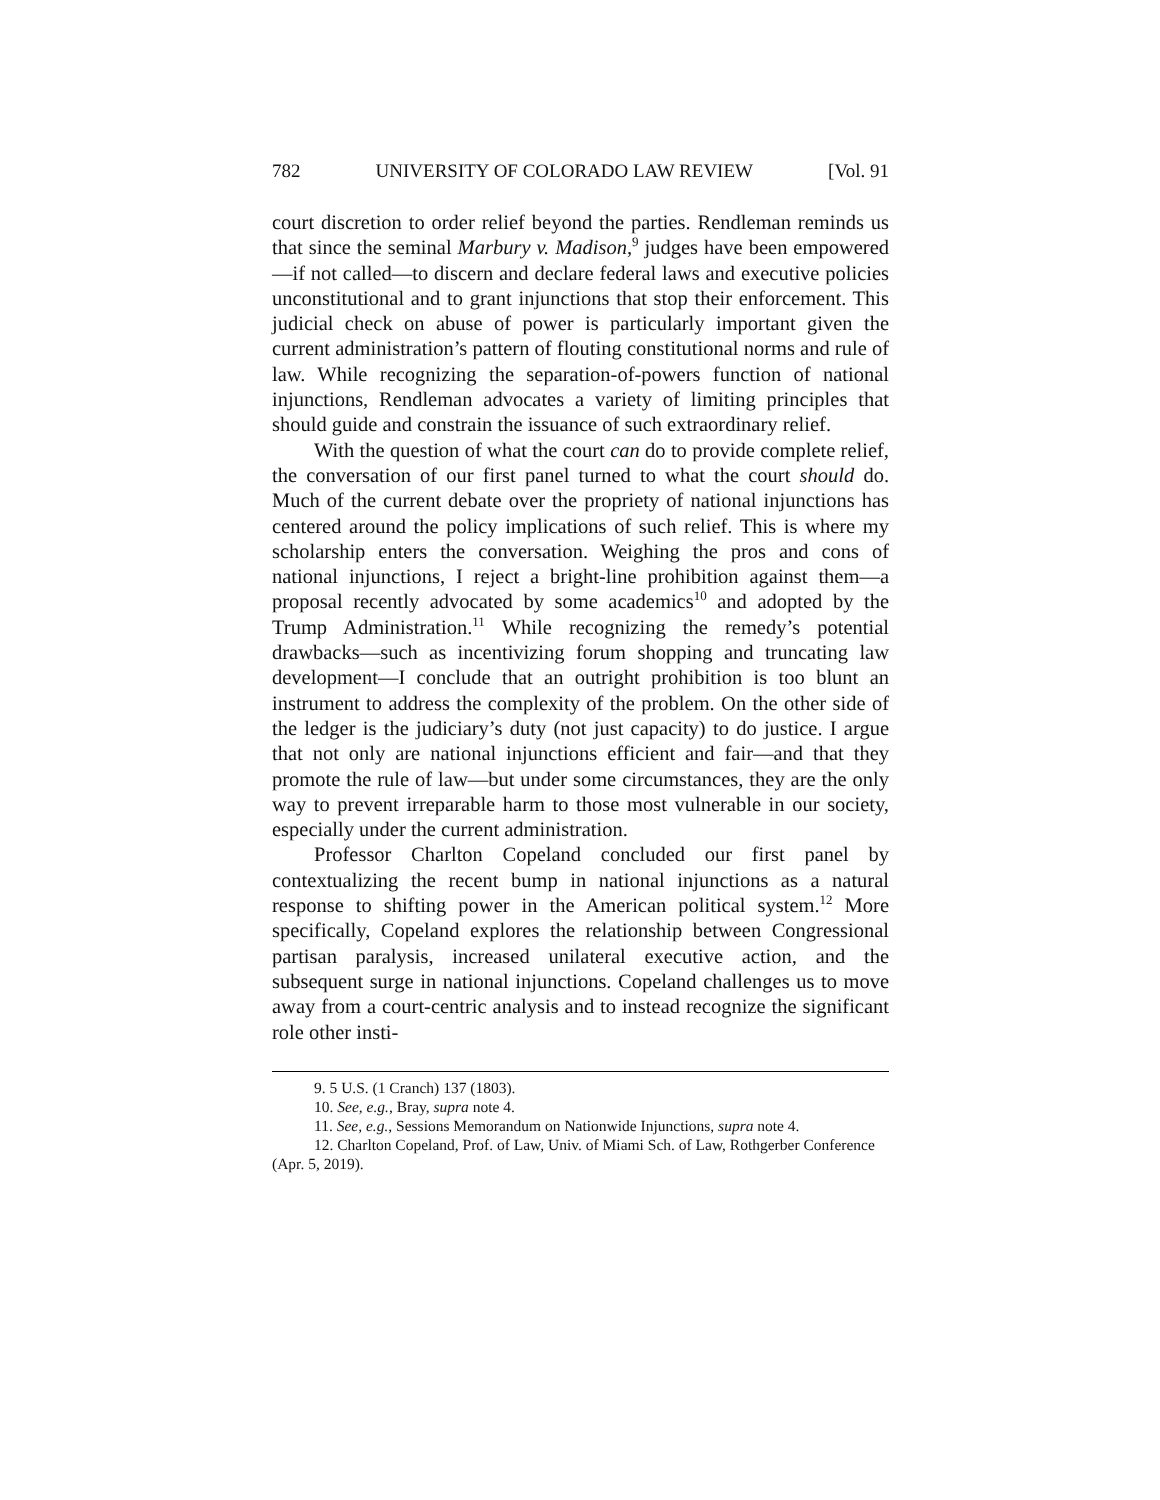782 UNIVERSITY OF COLORADO LAW REVIEW [Vol. 91
court discretion to order relief beyond the parties. Rendleman reminds us that since the seminal Marbury v. Madison,<sup>9</sup> judges have been empowered—if not called—to discern and declare federal laws and executive policies unconstitutional and to grant injunctions that stop their enforcement. This judicial check on abuse of power is particularly important given the current administration’s pattern of flouting constitutional norms and rule of law. While recognizing the separation-of-powers function of national injunctions, Rendleman advocates a variety of limiting principles that should guide and constrain the issuance of such extraordinary relief.
With the question of what the court can do to provide complete relief, the conversation of our first panel turned to what the court should do. Much of the current debate over the propriety of national injunctions has centered around the policy implications of such relief. This is where my scholarship enters the conversation. Weighing the pros and cons of national injunctions, I reject a bright-line prohibition against them—a proposal recently advocated by some academics<sup>10</sup> and adopted by the Trump Administration.<sup>11</sup> While recognizing the remedy’s potential drawbacks—such as incentivizing forum shopping and truncating law development—I conclude that an outright prohibition is too blunt an instrument to address the complexity of the problem. On the other side of the ledger is the judiciary’s duty (not just capacity) to do justice. I argue that not only are national injunctions efficient and fair—and that they promote the rule of law—but under some circumstances, they are the only way to prevent irreparable harm to those most vulnerable in our society, especially under the current administration.
Professor Charlton Copeland concluded our first panel by contextualizing the recent bump in national injunctions as a natural response to shifting power in the American political system.<sup>12</sup> More specifically, Copeland explores the relationship between Congressional partisan paralysis, increased unilateral executive action, and the subsequent surge in national injunctions. Copeland challenges us to move away from a court-centric analysis and to instead recognize the significant role other insti-
9. 5 U.S. (1 Cranch) 137 (1803).
10. See, e.g., Bray, supra note 4.
11. See, e.g., Sessions Memorandum on Nationwide Injunctions, supra note 4.
12. Charlton Copeland, Prof. of Law, Univ. of Miami Sch. of Law, Rothgerber Conference (Apr. 5, 2019).